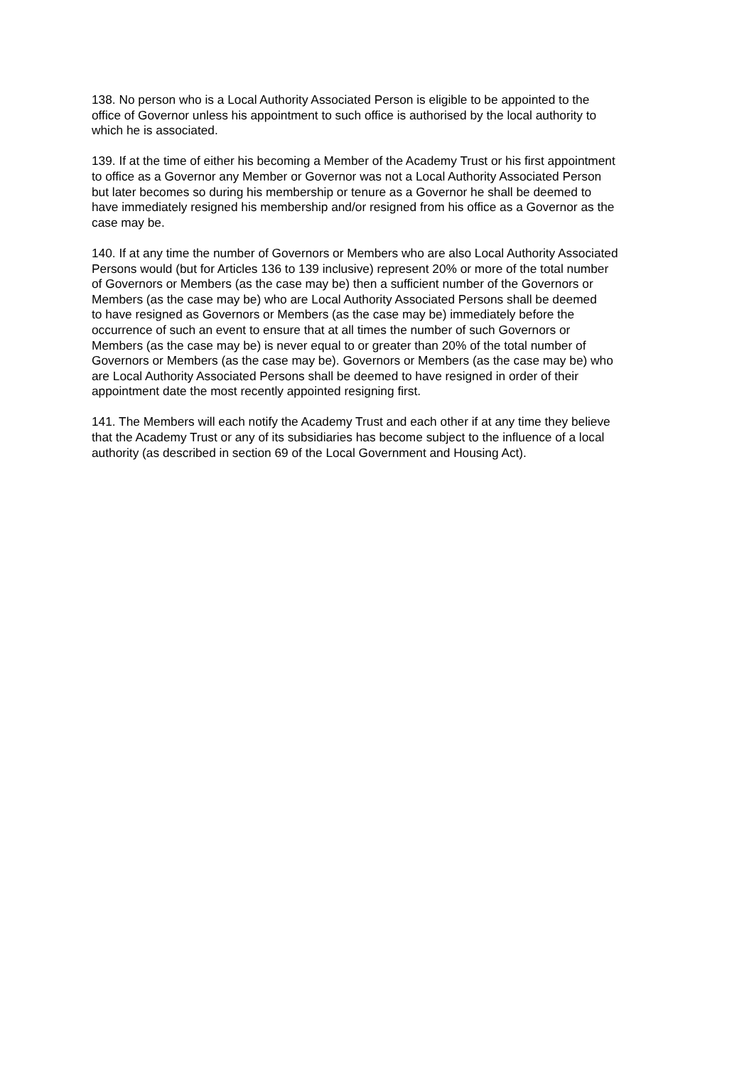138. No person who is a Local Authority Associated Person is eligible to be appointed to the
office of Governor unless his appointment to such office is authorised by the local authority to
which he is associated.
139. If at the time of either his becoming a Member of the Academy Trust or his first appointment
to office as a Governor any Member or Governor was not a Local Authority Associated Person
but later becomes so during his membership or tenure as a Governor he shall be deemed to
have immediately resigned his membership and/or resigned from his office as a Governor as the
case may be.
140. If at any time the number of Governors or Members who are also Local Authority Associated
Persons would (but for Articles 136 to 139 inclusive) represent 20% or more of the total number
of Governors or Members (as the case may be) then a sufficient number of the Governors or
Members (as the case may be) who are Local Authority Associated Persons shall be deemed
to have resigned as Governors or Members (as the case may be) immediately before the
occurrence of such an event to ensure that at all times the number of such Governors or
Members (as the case may be) is never equal to or greater than 20% of the total number of
Governors or Members (as the case may be). Governors or Members (as the case may be) who
are Local Authority Associated Persons shall be deemed to have resigned in order of their
appointment date the most recently appointed resigning first.
141. The Members will each notify the Academy Trust and each other if at any time they believe
that the Academy Trust or any of its subsidiaries has become subject to the influence of a local
authority (as described in section 69 of the Local Government and Housing Act).